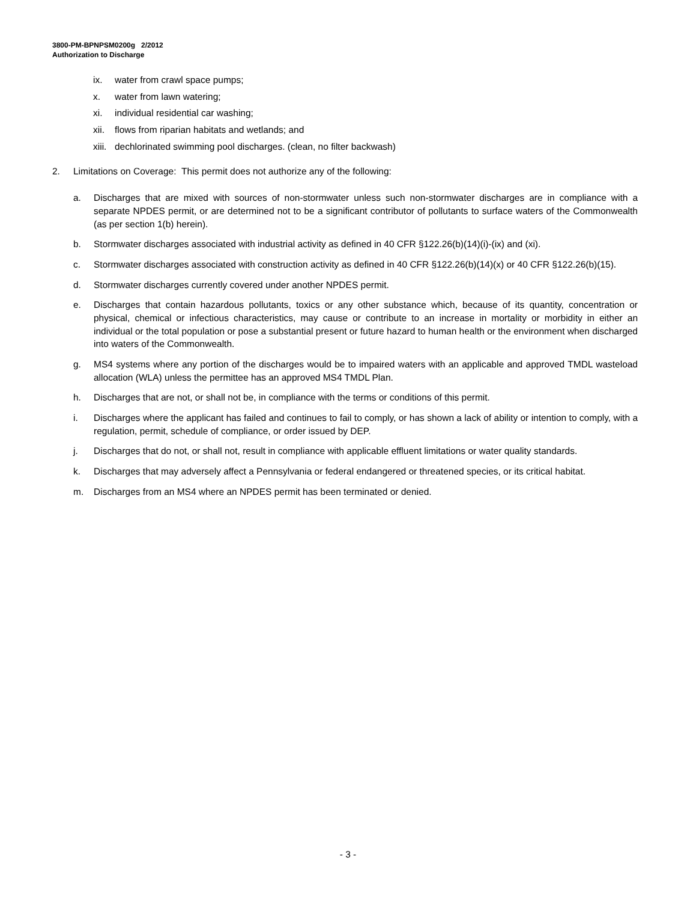3800-PM-BPNPSM0200g 2/2012
Authorization to Discharge
ix. water from crawl space pumps;
x. water from lawn watering;
xi. individual residential car washing;
xii. flows from riparian habitats and wetlands; and
xiii. dechlorinated swimming pool discharges. (clean, no filter backwash)
2. Limitations on Coverage: This permit does not authorize any of the following:
a. Discharges that are mixed with sources of non-stormwater unless such non-stormwater discharges are in compliance with a separate NPDES permit, or are determined not to be a significant contributor of pollutants to surface waters of the Commonwealth (as per section 1(b) herein).
b. Stormwater discharges associated with industrial activity as defined in 40 CFR §122.26(b)(14)(i)-(ix) and (xi).
c. Stormwater discharges associated with construction activity as defined in 40 CFR §122.26(b)(14)(x) or 40 CFR §122.26(b)(15).
d. Stormwater discharges currently covered under another NPDES permit.
e. Discharges that contain hazardous pollutants, toxics or any other substance which, because of its quantity, concentration or physical, chemical or infectious characteristics, may cause or contribute to an increase in mortality or morbidity in either an individual or the total population or pose a substantial present or future hazard to human health or the environment when discharged into waters of the Commonwealth.
g. MS4 systems where any portion of the discharges would be to impaired waters with an applicable and approved TMDL wasteload allocation (WLA) unless the permittee has an approved MS4 TMDL Plan.
h. Discharges that are not, or shall not be, in compliance with the terms or conditions of this permit.
i. Discharges where the applicant has failed and continues to fail to comply, or has shown a lack of ability or intention to comply, with a regulation, permit, schedule of compliance, or order issued by DEP.
j. Discharges that do not, or shall not, result in compliance with applicable effluent limitations or water quality standards.
k. Discharges that may adversely affect a Pennsylvania or federal endangered or threatened species, or its critical habitat.
m. Discharges from an MS4 where an NPDES permit has been terminated or denied.
- 3 -